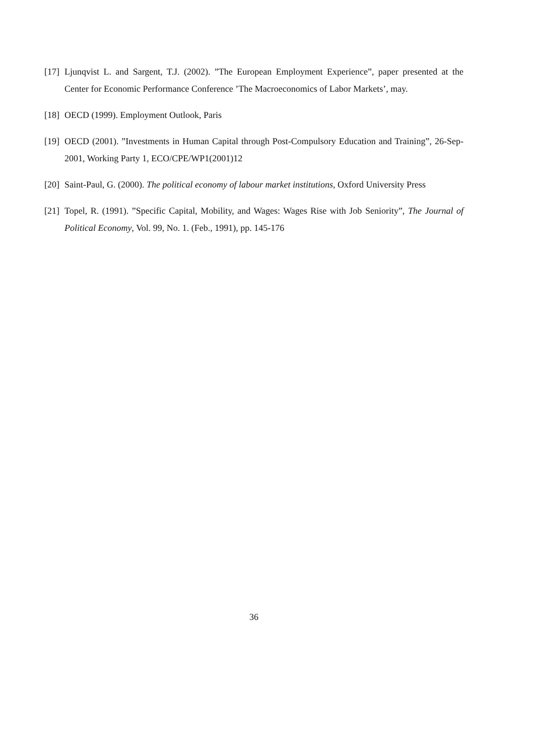[17] Ljunqvist L. and Sargent, T.J. (2002). ”The European Employment Experience”, paper presented at the Center for Economic Performance Conference ’The Macroeconomics of Labor Markets’, may.
[18] OECD (1999). Employment Outlook, Paris
[19] OECD (2001). ”Investments in Human Capital through Post-Compulsory Education and Training”, 26-Sep-2001, Working Party 1, ECO/CPE/WP1(2001)12
[20] Saint-Paul, G. (2000). The political economy of labour market institutions, Oxford University Press
[21] Topel, R. (1991). ”Specific Capital, Mobility, and Wages: Wages Rise with Job Seniority”, The Journal of Political Economy, Vol. 99, No. 1. (Feb., 1991), pp. 145-176
36